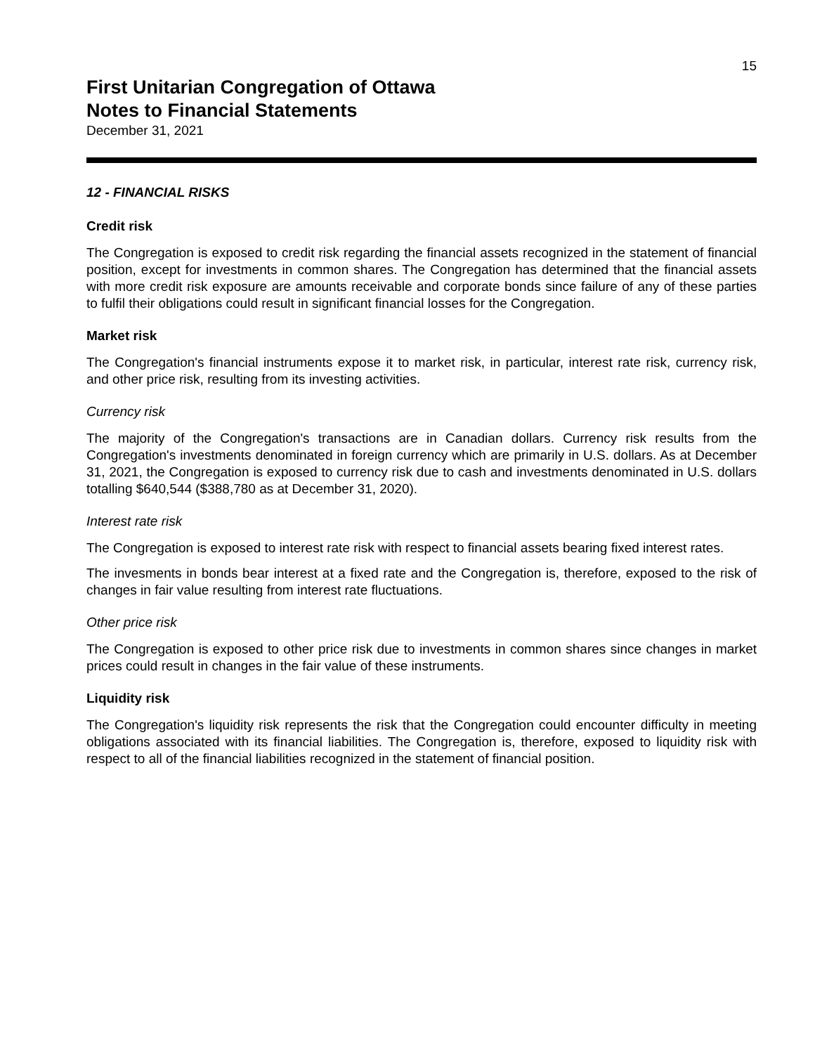15
First Unitarian Congregation of Ottawa
Notes to Financial Statements
December 31, 2021
12 - FINANCIAL RISKS
Credit risk
The Congregation is exposed to credit risk regarding the financial assets recognized in the statement of financial position, except for investments in common shares. The Congregation has determined that the financial assets with more credit risk exposure are amounts receivable and corporate bonds since failure of any of these parties to fulfil their obligations could result in significant financial losses for the Congregation.
Market risk
The Congregation's financial instruments expose it to market risk, in particular, interest rate risk, currency risk, and other price risk, resulting from its investing activities.
Currency risk
The majority of the Congregation's transactions are in Canadian dollars. Currency risk results from the Congregation's investments denominated in foreign currency which are primarily in U.S. dollars. As at December 31, 2021, the Congregation is exposed to currency risk due to cash and investments denominated in U.S. dollars totalling $640,544 ($388,780 as at December 31, 2020).
Interest rate risk
The Congregation is exposed to interest rate risk with respect to financial assets bearing fixed interest rates.
The invesments in bonds bear interest at a fixed rate and the Congregation is, therefore, exposed to the risk of changes in fair value resulting from interest rate fluctuations.
Other price risk
The Congregation is exposed to other price risk due to investments in common shares since changes in market prices could result in changes in the fair value of these instruments.
Liquidity risk
The Congregation's liquidity risk represents the risk that the Congregation could encounter difficulty in meeting obligations associated with its financial liabilities. The Congregation is, therefore, exposed to liquidity risk with respect to all of the financial liabilities recognized in the statement of financial position.